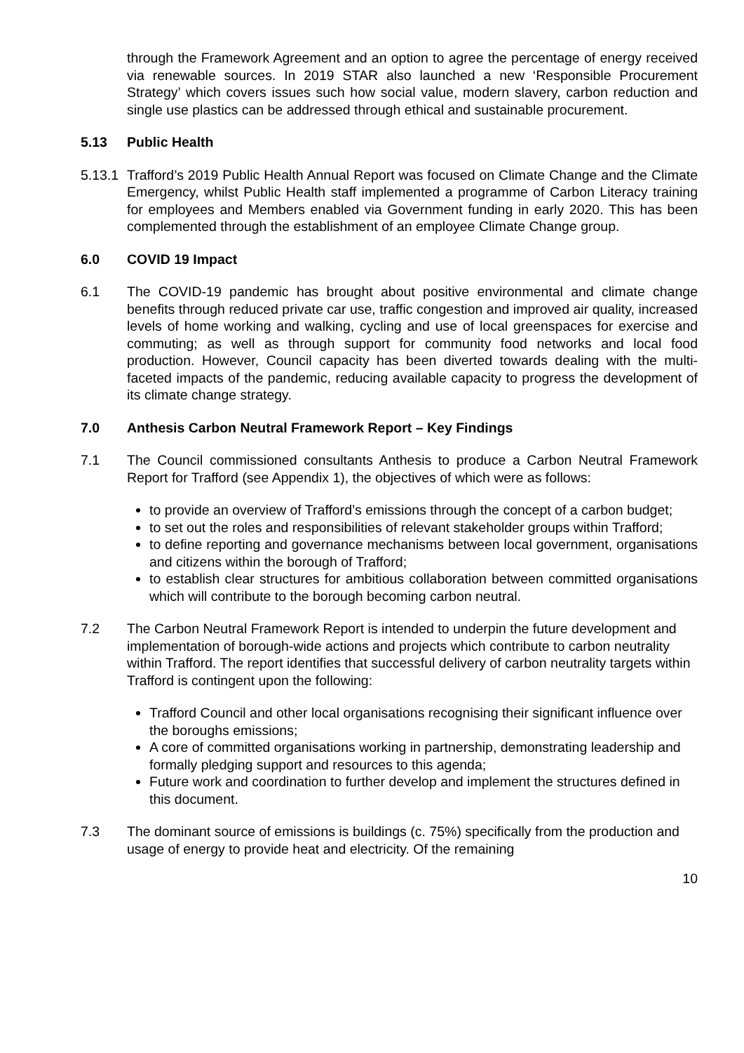through the Framework Agreement and an option to agree the percentage of energy received via renewable sources. In 2019 STAR also launched a new ‘Responsible Procurement Strategy’ which covers issues such how social value, modern slavery, carbon reduction and single use plastics can be addressed through ethical and sustainable procurement.
5.13 Public Health
5.13.1
Trafford’s 2019 Public Health Annual Report was focused on Climate Change and the Climate Emergency, whilst Public Health staff implemented a programme of Carbon Literacy training for employees and Members enabled via Government funding in early 2020. This has been complemented through the establishment of an employee Climate Change group.
6.0 COVID 19 Impact
6.1 The COVID-19 pandemic has brought about positive environmental and climate change benefits through reduced private car use, traffic congestion and improved air quality, increased levels of home working and walking, cycling and use of local greenspaces for exercise and commuting; as well as through support for community food networks and local food production. However, Council capacity has been diverted towards dealing with the multi-faceted impacts of the pandemic, reducing available capacity to progress the development of its climate change strategy.
7.0 Anthesis Carbon Neutral Framework Report – Key Findings
7.1 The Council commissioned consultants Anthesis to produce a Carbon Neutral Framework Report for Trafford (see Appendix 1), the objectives of which were as follows:
to provide an overview of Trafford’s emissions through the concept of a carbon budget;
to set out the roles and responsibilities of relevant stakeholder groups within Trafford;
to define reporting and governance mechanisms between local government, organisations and citizens within the borough of Trafford;
to establish clear structures for ambitious collaboration between committed organisations which will contribute to the borough becoming carbon neutral.
7.2 The Carbon Neutral Framework Report is intended to underpin the future development and implementation of borough-wide actions and projects which contribute to carbon neutrality within Trafford. The report identifies that successful delivery of carbon neutrality targets within Trafford is contingent upon the following:
Trafford Council and other local organisations recognising their significant influence over the boroughs emissions;
A core of committed organisations working in partnership, demonstrating leadership and formally pledging support and resources to this agenda;
Future work and coordination to further develop and implement the structures defined in this document.
7.3 The dominant source of emissions is buildings (c. 75%) specifically from the production and usage of energy to provide heat and electricity. Of the remaining
10